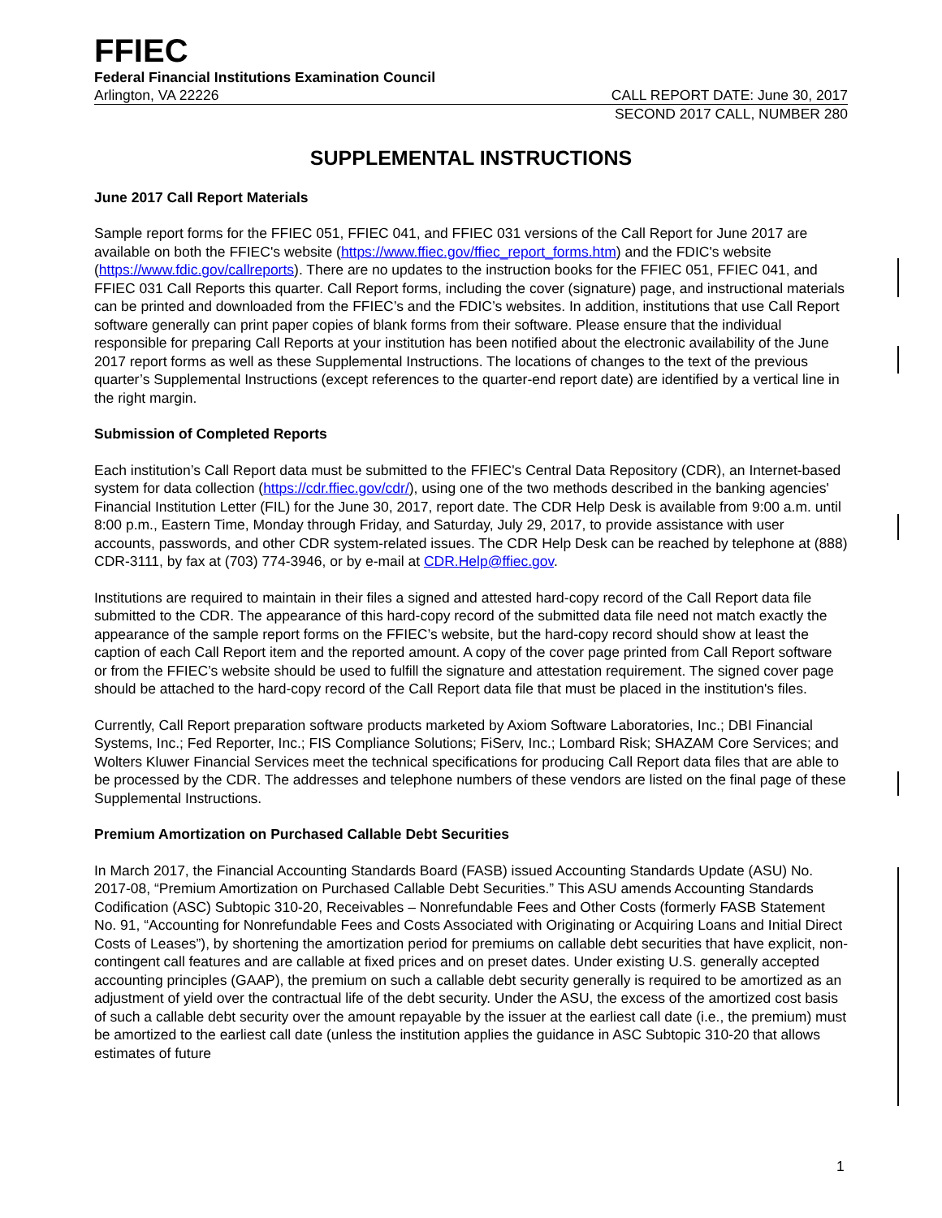FFIEC
Federal Financial Institutions Examination Council
Arlington, VA 22226 CALL REPORT DATE: June 30, 2017
SECOND 2017 CALL, NUMBER 280
SUPPLEMENTAL INSTRUCTIONS
June 2017 Call Report Materials
Sample report forms for the FFIEC 051, FFIEC 041, and FFIEC 031 versions of the Call Report for June 2017 are available on both the FFIEC's website (https://www.ffiec.gov/ffiec_report_forms.htm) and the FDIC's website (https://www.fdic.gov/callreports). There are no updates to the instruction books for the FFIEC 051, FFIEC 041, and FFIEC 031 Call Reports this quarter. Call Report forms, including the cover (signature) page, and instructional materials can be printed and downloaded from the FFIEC’s and the FDIC’s websites. In addition, institutions that use Call Report software generally can print paper copies of blank forms from their software. Please ensure that the individual responsible for preparing Call Reports at your institution has been notified about the electronic availability of the June 2017 report forms as well as these Supplemental Instructions. The locations of changes to the text of the previous quarter’s Supplemental Instructions (except references to the quarter-end report date) are identified by a vertical line in the right margin.
Submission of Completed Reports
Each institution’s Call Report data must be submitted to the FFIEC's Central Data Repository (CDR), an Internet-based system for data collection (https://cdr.ffiec.gov/cdr/), using one of the two methods described in the banking agencies' Financial Institution Letter (FIL) for the June 30, 2017, report date. The CDR Help Desk is available from 9:00 a.m. until 8:00 p.m., Eastern Time, Monday through Friday, and Saturday, July 29, 2017, to provide assistance with user accounts, passwords, and other CDR system-related issues. The CDR Help Desk can be reached by telephone at (888) CDR-3111, by fax at (703) 774-3946, or by e-mail at CDR.Help@ffiec.gov.
Institutions are required to maintain in their files a signed and attested hard-copy record of the Call Report data file submitted to the CDR. The appearance of this hard-copy record of the submitted data file need not match exactly the appearance of the sample report forms on the FFIEC’s website, but the hard-copy record should show at least the caption of each Call Report item and the reported amount. A copy of the cover page printed from Call Report software or from the FFIEC’s website should be used to fulfill the signature and attestation requirement. The signed cover page should be attached to the hard-copy record of the Call Report data file that must be placed in the institution's files.
Currently, Call Report preparation software products marketed by Axiom Software Laboratories, Inc.; DBI Financial Systems, Inc.; Fed Reporter, Inc.; FIS Compliance Solutions; FiServ, Inc.; Lombard Risk; SHAZAM Core Services; and Wolters Kluwer Financial Services meet the technical specifications for producing Call Report data files that are able to be processed by the CDR. The addresses and telephone numbers of these vendors are listed on the final page of these Supplemental Instructions.
Premium Amortization on Purchased Callable Debt Securities
In March 2017, the Financial Accounting Standards Board (FASB) issued Accounting Standards Update (ASU) No. 2017-08, “Premium Amortization on Purchased Callable Debt Securities.” This ASU amends Accounting Standards Codification (ASC) Subtopic 310-20, Receivables – Nonrefundable Fees and Other Costs (formerly FASB Statement No. 91, “Accounting for Nonrefundable Fees and Costs Associated with Originating or Acquiring Loans and Initial Direct Costs of Leases”), by shortening the amortization period for premiums on callable debt securities that have explicit, non-contingent call features and are callable at fixed prices and on preset dates. Under existing U.S. generally accepted accounting principles (GAAP), the premium on such a callable debt security generally is required to be amortized as an adjustment of yield over the contractual life of the debt security. Under the ASU, the excess of the amortized cost basis of such a callable debt security over the amount repayable by the issuer at the earliest call date (i.e., the premium) must be amortized to the earliest call date (unless the institution applies the guidance in ASC Subtopic 310-20 that allows estimates of future
1